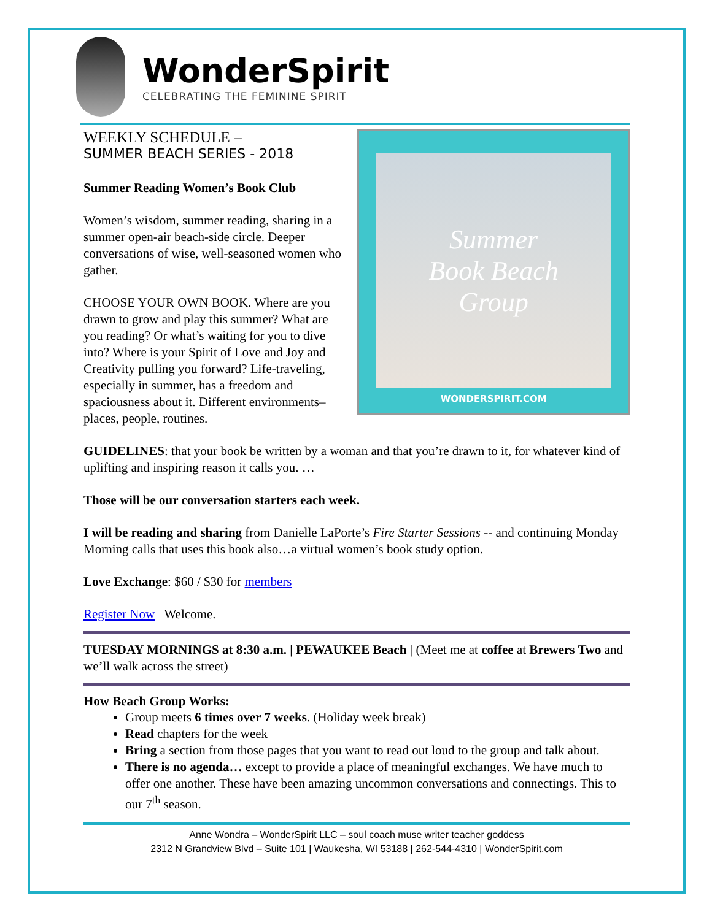WonderSpirit
CELEBRATING THE FEMININE SPIRIT
WEEKLY SCHEDULE –
SUMMER BEACH SERIES - 2018
Summer Reading Women’s Book Club
Women’s wisdom, summer reading, sharing in a summer open-air beach-side circle. Deeper conversations of wise, well-seasoned women who gather.
CHOOSE YOUR OWN BOOK. Where are you drawn to grow and play this summer? What are you reading? Or what’s waiting for you to dive into? Where is your Spirit of Love and Joy and Creativity pulling you forward? Life-traveling, especially in summer, has a freedom and spaciousness about it. Different environments–places, people, routines.
Summer
Book Beach
Group
WONDERSPIRIT.COM
GUIDELINES: that your book be written by a woman and that you’re drawn to it, for whatever kind of uplifting and inspiring reason it calls you. …
Those will be our conversation starters each week.
I will be reading and sharing from Danielle LaPorte’s Fire Starter Sessions -- and continuing Monday Morning calls that uses this book also…a virtual women’s book study option.
Love Exchange: $60 / $30 for members
Register Now Welcome.
TUESDAY MORNINGS at 8:30 a.m. | PEWAUKEE Beach | (Meet me at coffee at Brewers Two and we’ll walk across the street)
How Beach Group Works:
Group meets 6 times over 7 weeks. (Holiday week break)
Read chapters for the week
Bring a section from those pages that you want to read out loud to the group and talk about.
There is no agenda… except to provide a place of meaningful exchanges. We have much to offer one another. These have been amazing uncommon conversations and connectings. This to our 7<sup>th</sup> season.
Anne Wondra – WonderSpirit LLC – soul coach muse writer teacher goddess
2312 N Grandview Blvd – Suite 101 | Waukesha, WI 53188 | 262-544-4310 | WonderSpirit.com